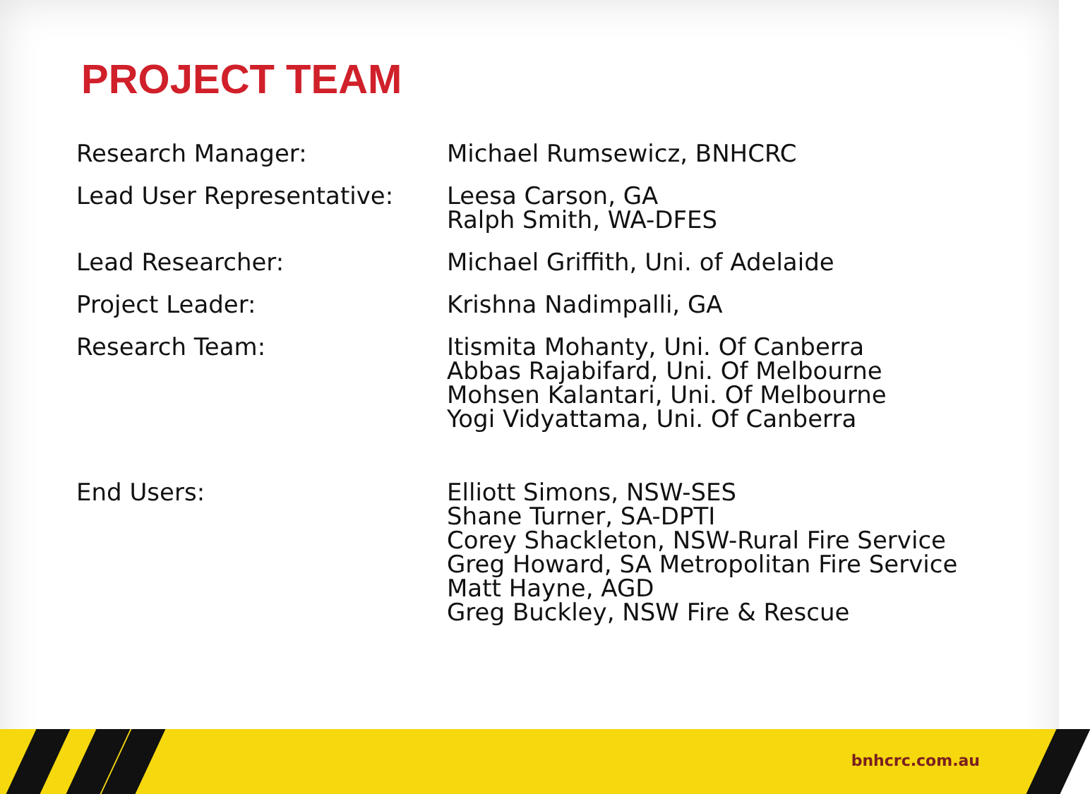PROJECT TEAM
| Research Manager: | Michael Rumsewicz, BNHCRC |
| Lead User Representative: | Leesa Carson, GA Ralph Smith, WA-DFES |
| Lead Researcher: | Michael Griffith, Uni. of Adelaide |
| Project Leader: | Krishna Nadimpalli, GA |
| Research Team: | Itismita Mohanty, Uni. Of Canberra Abbas Rajabifard, Uni. Of Melbourne Mohsen Kalantari, Uni. Of Melbourne Yogi Vidyattama, Uni. Of Canberra |
| End Users: | Elliott Simons, NSW-SES Shane Turner, SA-DPTI Corey Shackleton, NSW-Rural Fire Service Greg Howard, SA Metropolitan Fire Service Matt Hayne, AGD Greg Buckley, NSW Fire & Rescue |
bnhcrc.com.au